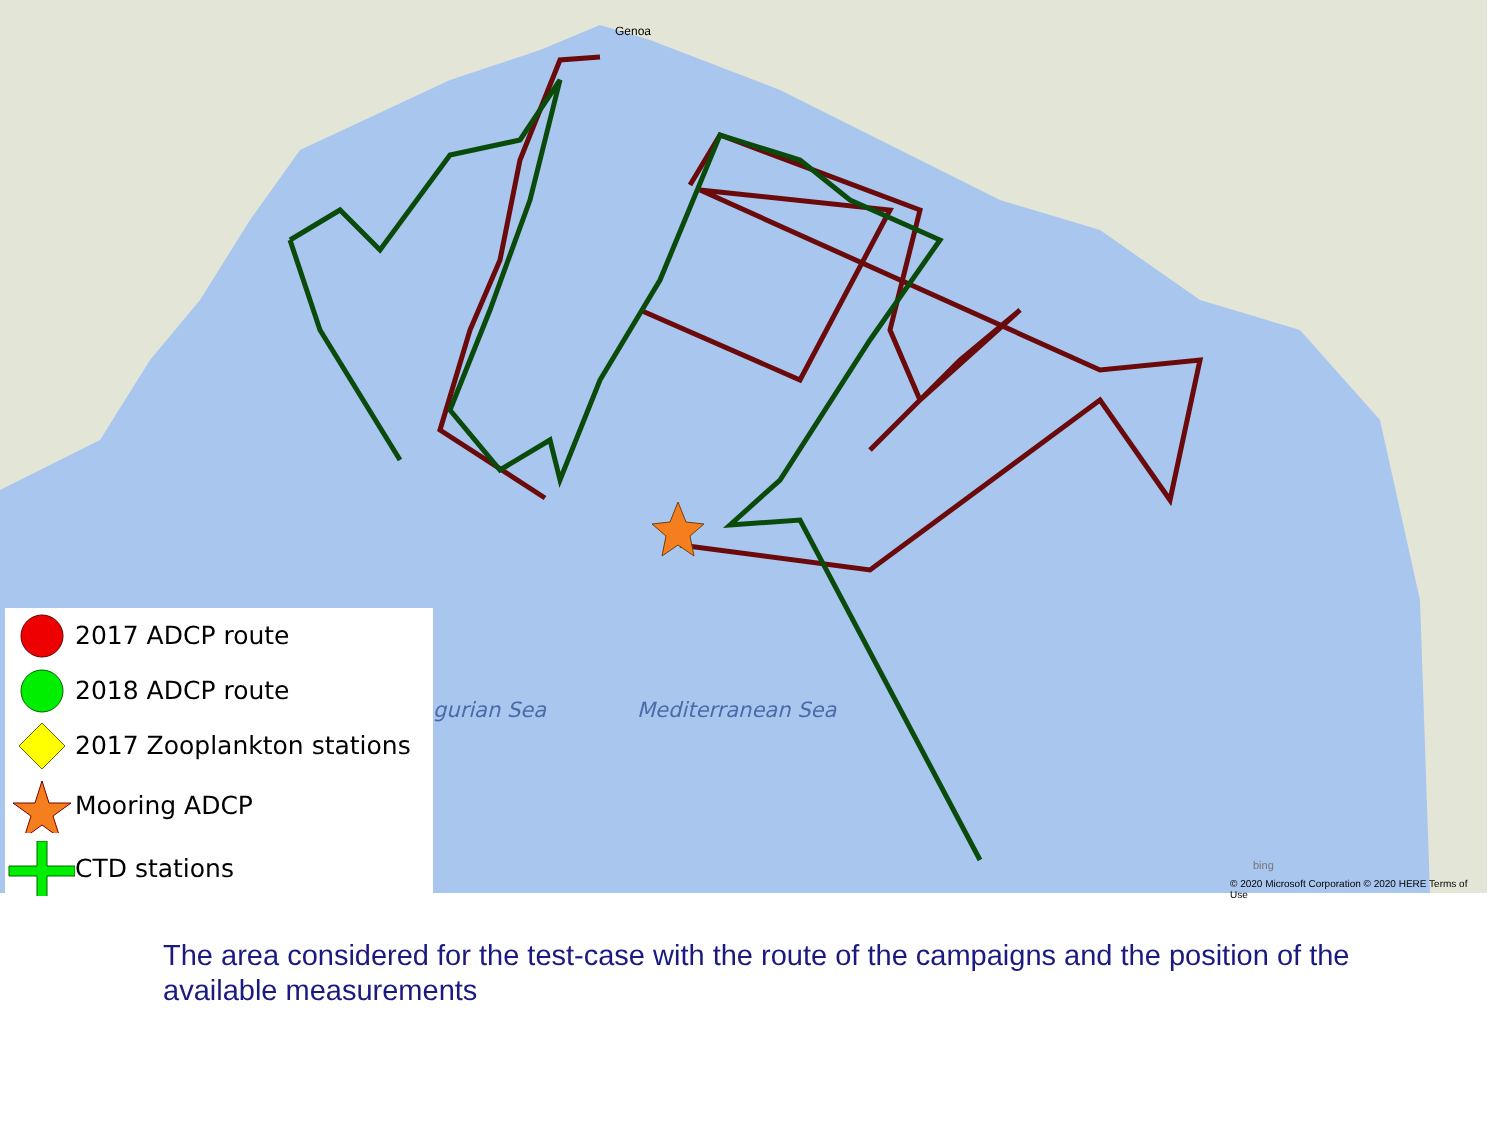gurian Sea Mediterranean Sea
Genoa
© 2020 Microsoft Corporation © 2020 HERE Terms of Use
bing
2017 ADCP route
2018 ADCP route
2017 Zooplankton stations
Mooring ADCP
CTD stations
The area considered for the test-case with the route of the campaigns and the position of the available measurements